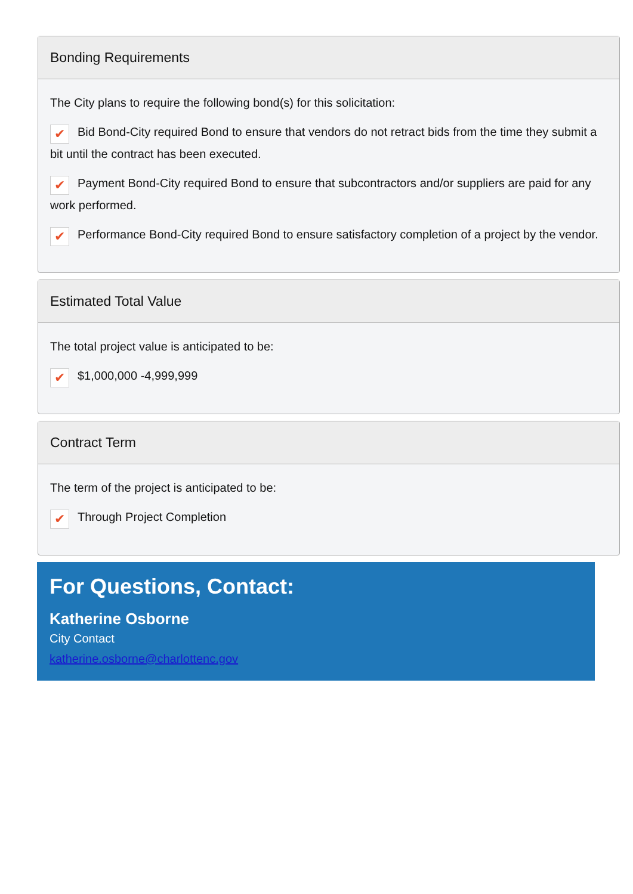Bonding Requirements
The City plans to require the following bond(s) for this solicitation:
✔ Bid Bond-City required Bond to ensure that vendors do not retract bids from the time they submit a bit until the contract has been executed.
✔ Payment Bond-City required Bond to ensure that subcontractors and/or suppliers are paid for any work performed.
✔ Performance Bond-City required Bond to ensure satisfactory completion of a project by the vendor.
Estimated Total Value
The total project value is anticipated to be:
✔ $1,000,000 -4,999,999
Contract Term
The term of the project is anticipated to be:
✔ Through Project Completion
For Questions, Contact:
Katherine Osborne
City Contact
katherine.osborne@charlottenc.gov